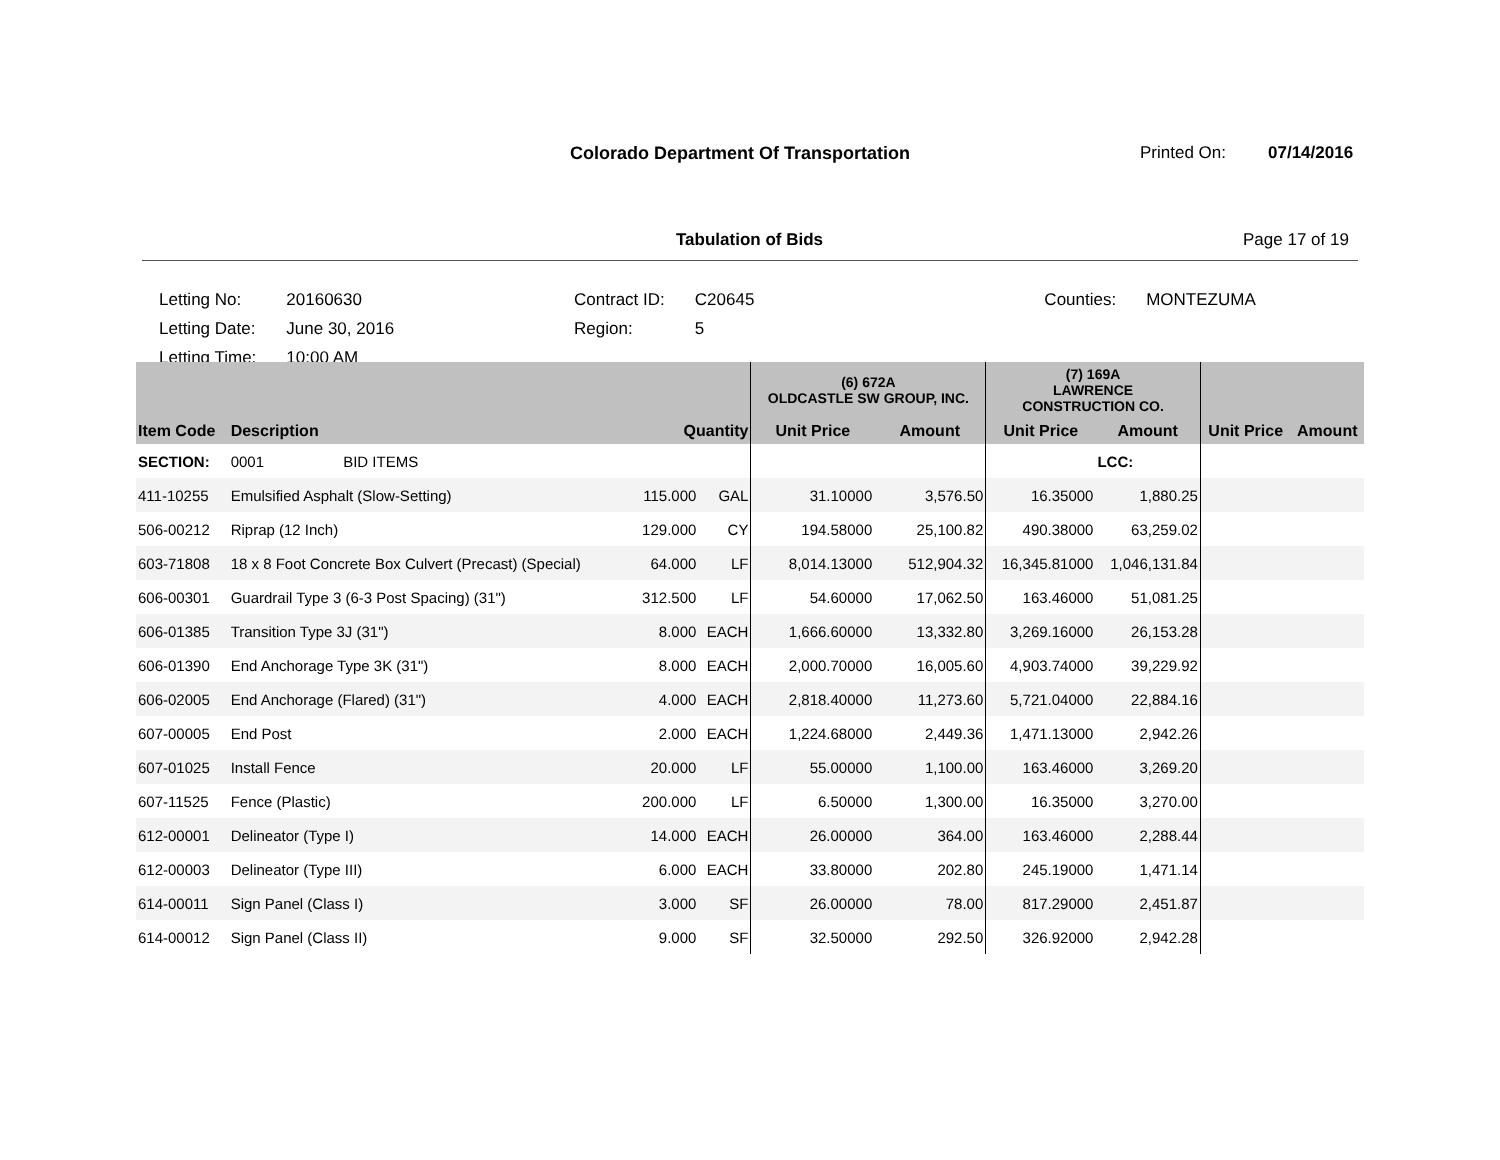Colorado Department Of Transportation
Printed On: 07/14/2016
Tabulation of Bids Page 17 of 19
| Letting No: | 20160630 | Contract ID: | C20645 | Counties: | MONTEZUMA |
| Letting Date: | June 30, 2016 | Region: | 5 | | |
| Letting Time: | 10:00 AM | | | | |
| | | | | (6) 672A OLDCASTLE SW GROUP, INC. | | (7) 169A LAWRENCE CONSTRUCTION CO. | | | |
| --- | --- | --- | --- | --- | --- | --- | --- | --- | --- |
| Item Code | Description | Quantity | | Unit Price | Amount | Unit Price | Amount | Unit Price | Amount |
| SECTION: | 0001 BID ITEMS | | | | | | LCC: | | |
| 411-10255 | Emulsified Asphalt (Slow-Setting) | 115.000 | GAL | 31.10000 | 3,576.50 | 16.35000 | 1,880.25 | | |
| 506-00212 | Riprap (12 Inch) | 129.000 | CY | 194.58000 | 25,100.82 | 490.38000 | 63,259.02 | | |
| 603-71808 | 18 x 8 Foot Concrete Box Culvert (Precast) (Special) | 64.000 | LF | 8,014.13000 | 512,904.32 | 16,345.81000 | 1,046,131.84 | | |
| 606-00301 | Guardrail Type 3 (6-3 Post Spacing) (31") | 312.500 | LF | 54.60000 | 17,062.50 | 163.46000 | 51,081.25 | | |
| 606-01385 | Transition Type 3J (31") | 8.000 | EACH | 1,666.60000 | 13,332.80 | 3,269.16000 | 26,153.28 | | |
| 606-01390 | End Anchorage Type 3K (31") | 8.000 | EACH | 2,000.70000 | 16,005.60 | 4,903.74000 | 39,229.92 | | |
| 606-02005 | End Anchorage (Flared) (31") | 4.000 | EACH | 2,818.40000 | 11,273.60 | 5,721.04000 | 22,884.16 | | |
| 607-00005 | End Post | 2.000 | EACH | 1,224.68000 | 2,449.36 | 1,471.13000 | 2,942.26 | | |
| 607-01025 | Install Fence | 20.000 | LF | 55.00000 | 1,100.00 | 163.46000 | 3,269.20 | | |
| 607-11525 | Fence (Plastic) | 200.000 | LF | 6.50000 | 1,300.00 | 16.35000 | 3,270.00 | | |
| 612-00001 | Delineator (Type I) | 14.000 | EACH | 26.00000 | 364.00 | 163.46000 | 2,288.44 | | |
| 612-00003 | Delineator (Type III) | 6.000 | EACH | 33.80000 | 202.80 | 245.19000 | 1,471.14 | | |
| 614-00011 | Sign Panel (Class I) | 3.000 | SF | 26.00000 | 78.00 | 817.29000 | 2,451.87 | | |
| 614-00012 | Sign Panel (Class II) | 9.000 | SF | 32.50000 | 292.50 | 326.92000 | 2,942.28 | | |